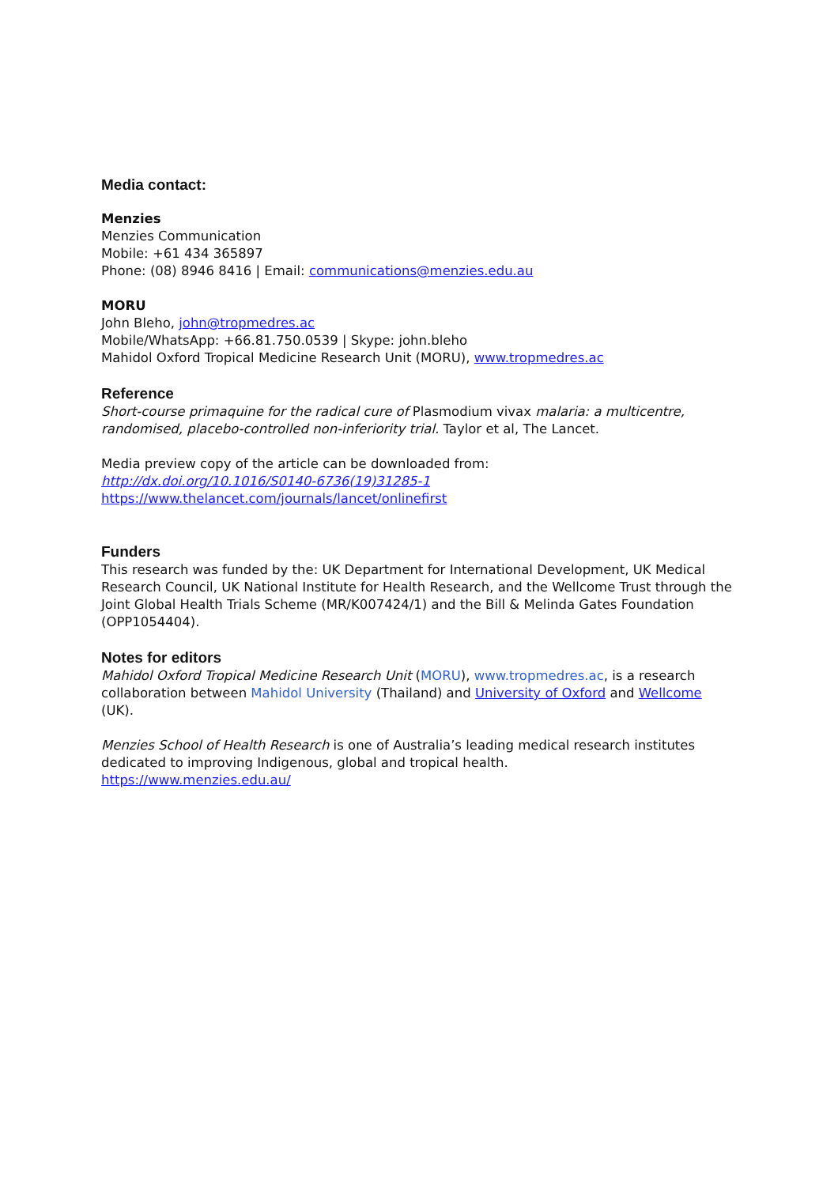Media contact:
Menzies
Menzies Communication
Mobile: +61 434 365897
Phone: (08) 8946 8416 | Email: communications@menzies.edu.au
MORU
John Bleho, john@tropmedres.ac
Mobile/WhatsApp: +66.81.750.0539 | Skype: john.bleho
Mahidol Oxford Tropical Medicine Research Unit (MORU), www.tropmedres.ac
Reference
Short-course primaquine for the radical cure of Plasmodium vivax malaria: a multicentre, randomised, placebo-controlled non-inferiority trial. Taylor et al, The Lancet.
Media preview copy of the article can be downloaded from:
http://dx.doi.org/10.1016/S0140-6736(19)31285-1
https://www.thelancet.com/journals/lancet/onlinefirst
Funders
This research was funded by the: UK Department for International Development, UK Medical Research Council, UK National Institute for Health Research, and the Wellcome Trust through the Joint Global Health Trials Scheme (MR/K007424/1) and the Bill & Melinda Gates Foundation (OPP1054404).
Notes for editors
Mahidol Oxford Tropical Medicine Research Unit (MORU), www.tropmedres.ac, is a research collaboration between Mahidol University (Thailand) and University of Oxford and Wellcome (UK).
Menzies School of Health Research is one of Australia’s leading medical research institutes dedicated to improving Indigenous, global and tropical health.
https://www.menzies.edu.au/